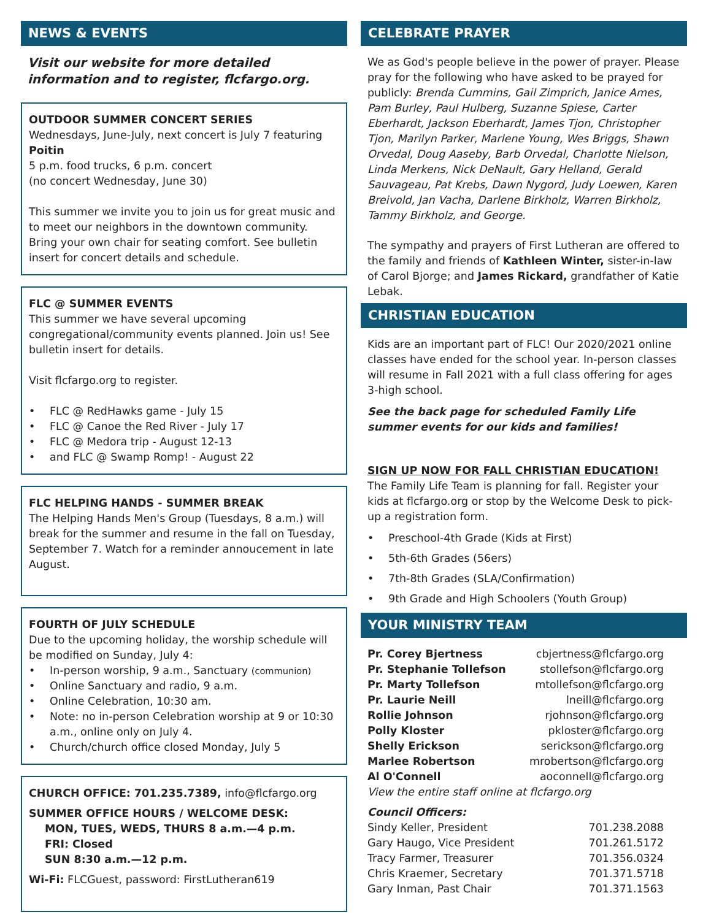NEWS & EVENTS
Visit our website for more detailed information and to register, flcfargo.org.
OUTDOOR SUMMER CONCERT SERIES
Wednesdays, June-July, next concert is July 7 featuring Poitin
5 p.m. food trucks, 6 p.m. concert
(no concert Wednesday, June 30)
This summer we invite you to join us for great music and to meet our neighbors in the downtown community. Bring your own chair for seating comfort. See bulletin insert for concert details and schedule.
FLC @ SUMMER EVENTS
This summer we have several upcoming congregational/community events planned. Join us! See bulletin insert for details.
Visit flcfargo.org to register.
FLC @ RedHawks game - July 15
FLC @ Canoe the Red River - July 17
FLC @ Medora trip - August 12-13
and FLC @ Swamp Romp! - August 22
FLC HELPING HANDS - SUMMER BREAK
The Helping Hands Men's Group (Tuesdays, 8 a.m.) will break for the summer and resume in the fall on Tuesday, September 7. Watch for a reminder annoucement in late August.
FOURTH OF JULY SCHEDULE
Due to the upcoming holiday, the worship schedule will be modified on Sunday, July 4:
In-person worship, 9 a.m., Sanctuary (communion)
Online Sanctuary and radio, 9 a.m.
Online Celebration, 10:30 am.
Note: no in-person Celebration worship at 9 or 10:30 a.m., online only on July 4.
Church/church office closed Monday, July 5
CHURCH OFFICE: 701.235.7389, info@flcfargo.org
SUMMER OFFICE HOURS / WELCOME DESK:
MON, TUES, WEDS, THURS 8 a.m.—4 p.m.
FRI: Closed
SUN 8:30 a.m.—12 p.m.
Wi-Fi: FLCGuest, password: FirstLutheran619
CELEBRATE PRAYER
We as God's people believe in the power of prayer. Please pray for the following who have asked to be prayed for publicly: Brenda Cummins, Gail Zimprich, Janice Ames, Pam Burley, Paul Hulberg, Suzanne Spiese, Carter Eberhardt, Jackson Eberhardt, James Tjon, Christopher Tjon, Marilyn Parker, Marlene Young, Wes Briggs, Shawn Orvedal, Doug Aaseby, Barb Orvedal, Charlotte Nielson, Linda Merkens, Nick DeNault, Gary Helland, Gerald Sauvageau, Pat Krebs, Dawn Nygord, Judy Loewen, Karen Breivold, Jan Vacha, Darlene Birkholz, Warren Birkholz, Tammy Birkholz, and George.
The sympathy and prayers of First Lutheran are offered to the family and friends of Kathleen Winter, sister-in-law of Carol Bjorge; and James Rickard, grandfather of Katie Lebak.
CHRISTIAN EDUCATION
Kids are an important part of FLC! Our 2020/2021 online classes have ended for the school year. In-person classes will resume in Fall 2021 with a full class offering for ages 3-high school.
See the back page for scheduled Family Life summer events for our kids and families!
SIGN UP NOW FOR FALL CHRISTIAN EDUCATION!
The Family Life Team is planning for fall. Register your kids at flcfargo.org or stop by the Welcome Desk to pick-up a registration form.
Preschool-4th Grade (Kids at First)
5th-6th Grades (56ers)
7th-8th Grades (SLA/Confirmation)
9th Grade and High Schoolers (Youth Group)
YOUR MINISTRY TEAM
Pr. Corey Bjertness cbjertness@flcfargo.org
Pr. Stephanie Tollefson stollefson@flcfargo.org
Pr. Marty Tollefson mtollefson@flcfargo.org
Pr. Laurie Neill lneill@flcfargo.org
Rollie Johnson rjohnson@flcfargo.org
Polly Kloster pkloster@flcfargo.org
Shelly Erickson serickson@flcfargo.org
Marlee Robertson mrobertson@flcfargo.org
Al O'Connell aoconnell@flcfargo.org
View the entire staff online at flcfargo.org
Council Officers:
Sindy Keller, President 701.238.2088
Gary Haugo, Vice President 701.261.5172
Tracy Farmer, Treasurer 701.356.0324
Chris Kraemer, Secretary 701.371.5718
Gary Inman, Past Chair 701.371.1563